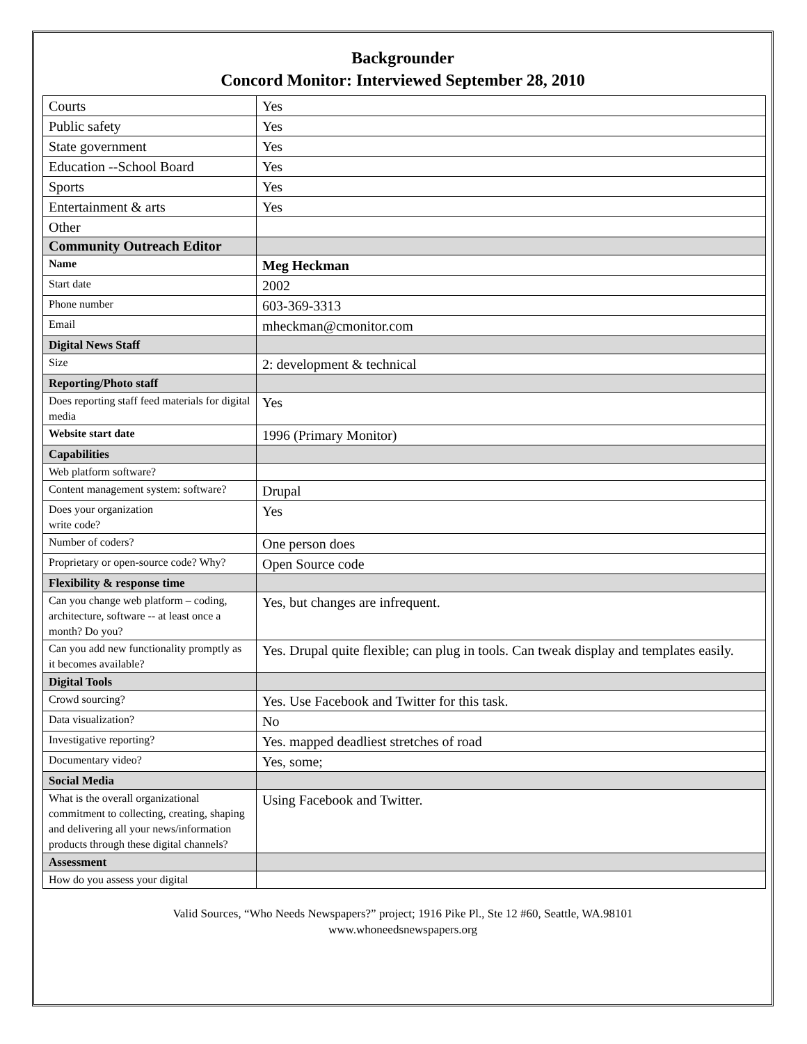Backgrounder
Concord Monitor: Interviewed September 28, 2010
| Courts | Yes |
| Public safety | Yes |
| State government | Yes |
| Education --School Board | Yes |
| Sports | Yes |
| Entertainment & arts | Yes |
| Other | |
| Community Outreach Editor | |
| Name | Meg Heckman |
| Start date | 2002 |
| Phone number | 603-369-3313 |
| Email | mheckman@cmonitor.com |
| Digital News Staff | |
| Size | 2: development & technical |
| Reporting/Photo staff | |
| Does reporting staff feed materials for digital media | Yes |
| Website start date | 1996 (Primary Monitor) |
| Capabilities | |
| Web platform software? | |
| Content management system: software? | Drupal |
| Does your organization write code? | Yes |
| Number of coders? | One person does |
| Proprietary or open-source code? Why? | Open Source code |
| Flexibility & response time | |
| Can you change web platform – coding, architecture, software -- at least once a month? Do you? | Yes, but changes are infrequent. |
| Can you add new functionality promptly as it becomes available? | Yes. Drupal quite flexible; can plug in tools. Can tweak display and templates easily. |
| Digital Tools | |
| Crowd sourcing? | Yes. Use Facebook and Twitter for this task. |
| Data visualization? | No |
| Investigative reporting? | Yes. mapped deadliest stretches of road |
| Documentary video? | Yes, some; |
| Social Media | |
| What is the overall organizational commitment to collecting, creating, shaping and delivering all your news/information products through these digital channels? | Using Facebook and Twitter. |
| Assessment | |
| How do you assess your digital | |
Valid Sources, “Who Needs Newspapers?” project; 1916 Pike Pl., Ste 12 #60, Seattle, WA.98101
www.whoneedsnewspapers.org